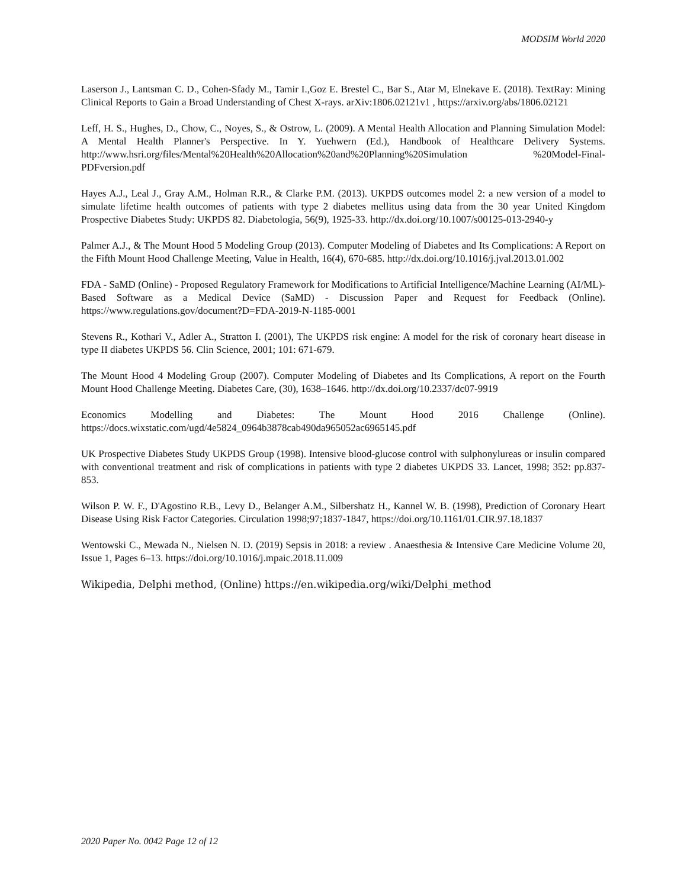MODSIM World 2020
Laserson J., Lantsman C. D., Cohen-Sfady M., Tamir I.,Goz E. Brestel C., Bar S., Atar M, Elnekave E. (2018). TextRay: Mining Clinical Reports to Gain a Broad Understanding of Chest X-rays. arXiv:1806.02121v1 , https://arxiv.org/abs/1806.02121
Leff, H. S., Hughes, D., Chow, C., Noyes, S., & Ostrow, L. (2009). A Mental Health Allocation and Planning Simulation Model: A Mental Health Planner's Perspective. In Y. Yuehwern (Ed.), Handbook of Healthcare Delivery Systems. http://www.hsri.org/files/Mental%20Health%20Allocation%20and%20Planning%20Simulation %20Model-Final-PDFversion.pdf
Hayes A.J., Leal J., Gray A.M., Holman R.R., & Clarke P.M. (2013). UKPDS outcomes model 2: a new version of a model to simulate lifetime health outcomes of patients with type 2 diabetes mellitus using data from the 30 year United Kingdom Prospective Diabetes Study: UKPDS 82. Diabetologia, 56(9), 1925-33. http://dx.doi.org/10.1007/s00125-013-2940-y
Palmer A.J., & The Mount Hood 5 Modeling Group (2013). Computer Modeling of Diabetes and Its Complications: A Report on the Fifth Mount Hood Challenge Meeting, Value in Health, 16(4), 670-685. http://dx.doi.org/10.1016/j.jval.2013.01.002
FDA - SaMD (Online) - Proposed Regulatory Framework for Modifications to Artificial Intelligence/Machine Learning (AI/ML)-Based Software as a Medical Device (SaMD) - Discussion Paper and Request for Feedback (Online). https://www.regulations.gov/document?D=FDA-2019-N-1185-0001
Stevens R., Kothari V., Adler A., Stratton I. (2001), The UKPDS risk engine: A model for the risk of coronary heart disease in type II diabetes UKPDS 56. Clin Science, 2001; 101: 671-679.
The Mount Hood 4 Modeling Group (2007). Computer Modeling of Diabetes and Its Complications, A report on the Fourth Mount Hood Challenge Meeting. Diabetes Care, (30), 1638–1646. http://dx.doi.org/10.2337/dc07-9919
Economics Modelling and Diabetes: The Mount Hood 2016 Challenge (Online). https://docs.wixstatic.com/ugd/4e5824_0964b3878cab490da965052ac6965145.pdf
UK Prospective Diabetes Study UKPDS Group (1998). Intensive blood-glucose control with sulphonylureas or insulin compared with conventional treatment and risk of complications in patients with type 2 diabetes UKPDS 33. Lancet, 1998; 352: pp.837-853.
Wilson P. W. F., D'Agostino R.B., Levy D., Belanger A.M., Silbershatz H., Kannel W. B. (1998), Prediction of Coronary Heart Disease Using Risk Factor Categories. Circulation 1998;97;1837-1847, https://doi.org/10.1161/01.CIR.97.18.1837
Wentowski C., Mewada N., Nielsen N. D. (2019) Sepsis in 2018: a review . Anaesthesia & Intensive Care Medicine Volume 20, Issue 1, Pages 6–13. https://doi.org/10.1016/j.mpaic.2018.11.009
Wikipedia, Delphi method, (Online) https://en.wikipedia.org/wiki/Delphi_method
2020 Paper No. 0042 Page 12 of 12